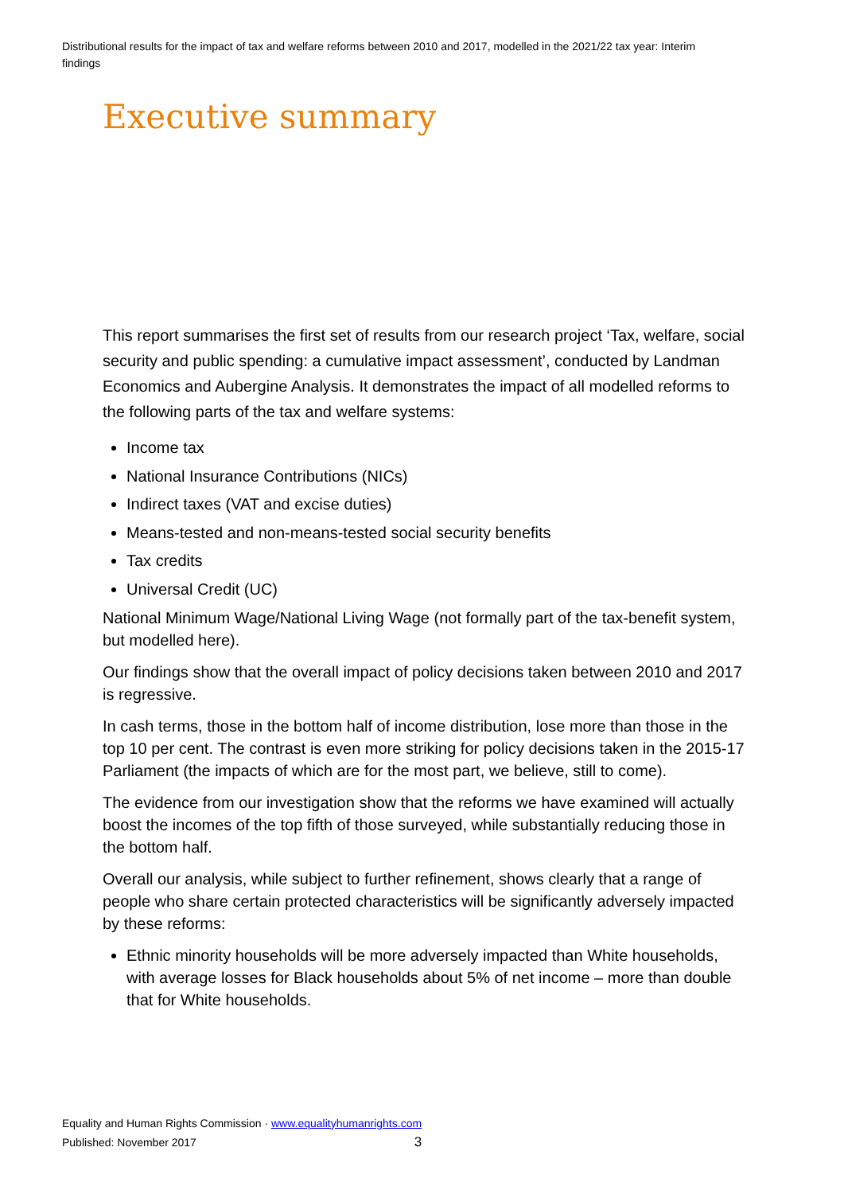Distributional results for the impact of tax and welfare reforms between 2010 and 2017, modelled in the 2021/22 tax year: Interim findings
Executive summary
This report summarises the first set of results from our research project ‘Tax, welfare, social security and public spending: a cumulative impact assessment’, conducted by Landman Economics and Aubergine Analysis. It demonstrates the impact of all modelled reforms to the following parts of the tax and welfare systems:
Income tax
National Insurance Contributions (NICs)
Indirect taxes (VAT and excise duties)
Means-tested and non-means-tested social security benefits
Tax credits
Universal Credit (UC)
National Minimum Wage/National Living Wage (not formally part of the tax-benefit system, but modelled here).
Our findings show that the overall impact of policy decisions taken between 2010 and 2017 is regressive.
In cash terms, those in the bottom half of income distribution, lose more than those in the top 10 per cent. The contrast is even more striking for policy decisions taken in the 2015-17 Parliament (the impacts of which are for the most part, we believe, still to come).
The evidence from our investigation show that the reforms we have examined will actually boost the incomes of the top fifth of those surveyed, while substantially reducing those in the bottom half.
Overall our analysis, while subject to further refinement, shows clearly that a range of people who share certain protected characteristics will be significantly adversely impacted by these reforms:
Ethnic minority households will be more adversely impacted than White households, with average losses for Black households about 5% of net income – more than double that for White households.
Equality and Human Rights Commission · www.equalityhumanrights.com
Published: November 2017 3